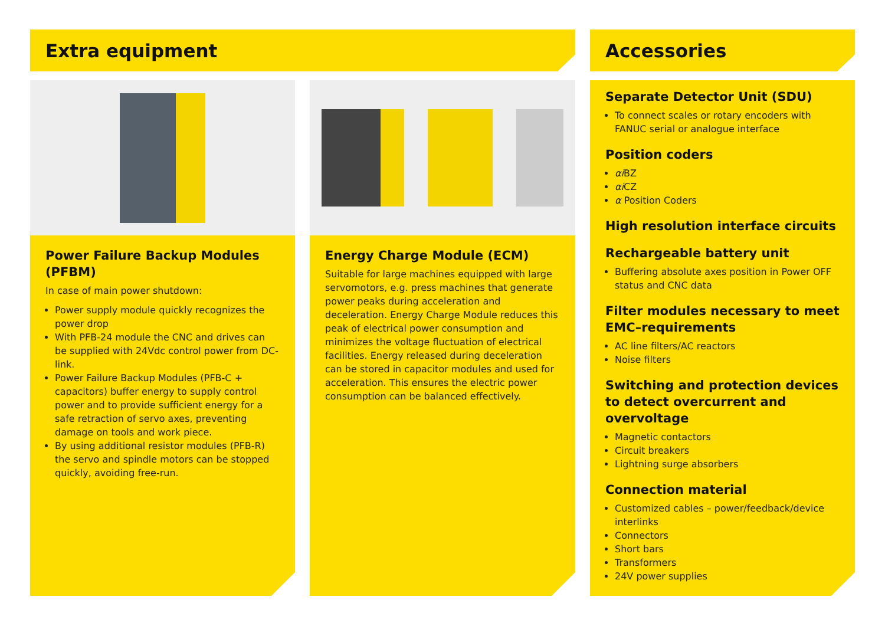Extra equipment Accessories
Power Failure Backup Modules (PFBM)
In case of main power shutdown:
Power supply module quickly recognizes the power drop
With PFB-24 module the CNC and drives can be supplied with 24Vdc control power from DC-link.
Power Failure Backup Modules (PFB-C + capacitors) buffer energy to supply control power and to provide sufficient energy for a safe retraction of servo axes, preventing damage on tools and work piece.
By using additional resistor modules (PFB-R) the servo and spindle motors can be stopped quickly, avoiding free-run.
Energy Charge Module (ECM)
Suitable for large machines equipped with large servomotors, e.g. press machines that generate power peaks during acceleration and deceleration. Energy Charge Module reduces this peak of electrical power consumption and minimizes the voltage fluctuation of electrical facilities. Energy released during deceleration can be stored in capacitor modules and used for acceleration. This ensures the electric power consumption can be balanced effectively.
Separate Detector Unit (SDU)
To connect scales or rotary encoders with FANUC serial or analogue interface
Position coders
αi BZ
αi CZ
α Position Coders
High resolution interface circuits
Rechargeable battery unit
Buffering absolute axes position in Power OFF status and CNC data
Filter modules necessary to meet EMC–requirements
AC line filters/AC reactors
Noise filters
Switching and protection devices to detect overcurrent and overvoltage
Magnetic contactors
Circuit breakers
Lightning surge absorbers
Connection material
Customized cables – power/feedback/device interlinks
Connectors
Short bars
Transformers
24V power supplies